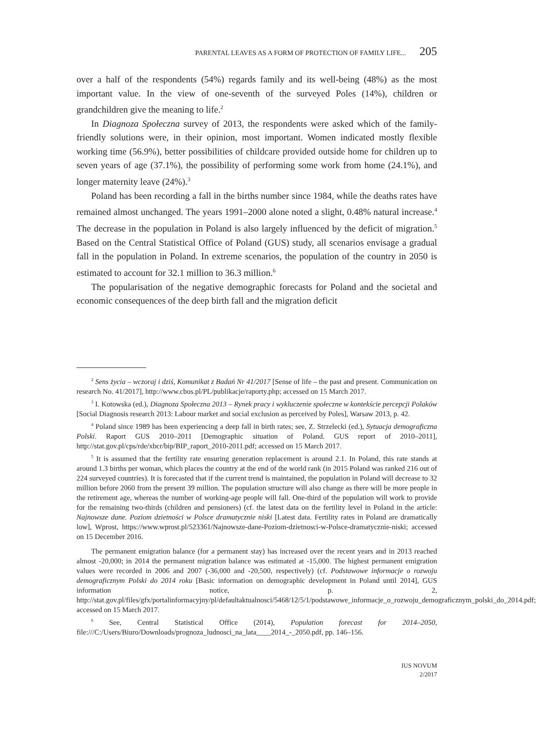PARENTAL LEAVES AS A FORM OF PROTECTION OF FAMILY LIFE... 205
over a half of the respondents (54%) regards family and its well-being (48%) as the most important value. In the view of one-seventh of the surveyed Poles (14%), children or grandchildren give the meaning to life.<sup>2</sup>
In Diagnoza Społeczna survey of 2013, the respondents were asked which of the family-friendly solutions were, in their opinion, most important. Women indicated mostly flexible working time (56.9%), better possibilities of childcare provided outside home for children up to seven years of age (37.1%), the possibility of performing some work from home (24.1%), and longer maternity leave (24%).<sup>3</sup>
Poland has been recording a fall in the births number since 1984, while the deaths rates have remained almost unchanged. The years 1991–2000 alone noted a slight, 0.48% natural increase.<sup>4</sup> The decrease in the population in Poland is also largely influenced by the deficit of migration.<sup>5</sup> Based on the Central Statistical Office of Poland (GUS) study, all scenarios envisage a gradual fall in the population in Poland. In extreme scenarios, the population of the country in 2050 is estimated to account for 32.1 million to 36.3 million.<sup>6</sup>
The popularisation of the negative demographic forecasts for Poland and the societal and economic consequences of the deep birth fall and the migration deficit
<sup>2</sup> Sens życia – wczoraj i dziś, Komunikat z Badań Nr 41/2017 [Sense of life – the past and present. Communication on research No. 41/2017], http://www.cbos.pl/PL/publikacje/raporty.php; accessed on 15 March 2017.
<sup>3</sup> I. Kotowska (ed.), Diagnoza Społeczna 2013 – Rynek pracy i wykluczenie społeczne w kontekście percepcji Polaków [Social Diagnosis research 2013: Labour market and social exclusion as perceived by Poles], Warsaw 2013, p. 42.
<sup>4</sup> Poland since 1989 has been experiencing a deep fall in birth rates; see, Z. Strzelecki (ed.), Sytuacja demograficzna Polski. Raport GUS 2010–2011 [Demographic situation of Poland. GUS report of 2010–2011], http://stat.gov.pl/cps/rde/xbcr/bip/BIP_raport_2010-2011.pdf; accessed on 15 March 2017.
<sup>5</sup> It is assumed that the fertility rate ensuring generation replacement is around 2.1. In Poland, this rate stands at around 1.3 births per woman, which places the country at the end of the world rank (in 2015 Poland was ranked 216 out of 224 surveyed countries). It is forecasted that if the current trend is maintained, the population in Poland will decrease to 32 million before 2060 from the present 39 million. The population structure will also change as there will be more people in the retirement age, whereas the number of working-age people will fall. One-third of the population will work to provide for the remaining two-thirds (children and pensioners) (cf. the latest data on the fertility level in Poland in the article: Najnowsze dane. Poziom dzietności w Polsce dramatycznie niski [Latest data. Fertility rates in Poland are dramatically low], Wprost, https://www.wprost.pl/523361/Najnowsze-dane-Poziom-dzietnosci-w-Polsce-dramatycznie-niski; accessed on 15 December 2016.
The permanent emigration balance (for a permanent stay) has increased over the recent years and in 2013 reached almost -20,000; in 2014 the permanent migration balance was estimated at -15,000. The highest permanent emigration values were recorded in 2006 and 2007 (-36,000 and -20,500, respectively) (cf. Podstawowe informacje o rozwoju demograficznym Polski do 2014 roku [Basic information on demographic development in Poland until 2014], GUS information notice, p. 2, http://stat.gov.pl/files/gfx/portalinformacyjny/pl/defaultaktualnosci/5468/12/5/1/podstawowe_informacje_o_rozwoju_demograficznym_polski_do_2014.pdf; accessed on 15 March 2017.
<sup>6</sup> See, Central Statistical Office (2014), Population forecast for 2014–2050, file:///C:/Users/Biuro/Downloads/prognoza_ludnosci_na_lata____2014_-_2050.pdf, pp. 146–156.
IUS NOVUM
2/2017